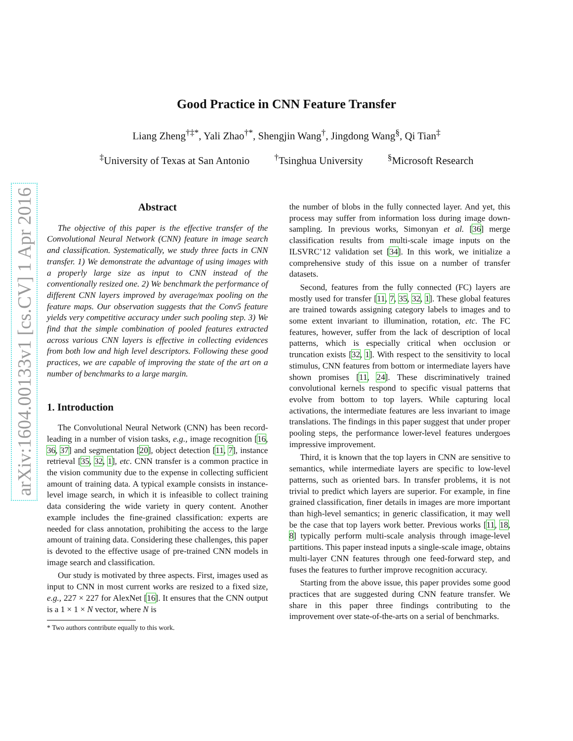arXiv:1604.00133v1 [cs.CV] 1 Apr 2016
Good Practice in CNN Feature Transfer
Liang Zheng<sup>†‡*</sup>, Yali Zhao<sup>†*</sup>, Shengjin Wang<sup>†</sup>, Jingdong Wang<sup>§</sup>, Qi Tian<sup>‡</sup>
<sup>‡</sup> University of Texas at San Antonio <sup>†</sup>Tsinghua University <sup>§</sup>Microsoft Research
Abstract
The objective of this paper is the effective transfer of the Convolutional Neural Network (CNN) feature in image search and classification. Systematically, we study three facts in CNN transfer. 1) We demonstrate the advantage of using images with a properly large size as input to CNN instead of the conventionally resized one. 2) We benchmark the performance of different CNN layers improved by average/max pooling on the feature maps. Our observation suggests that the Conv5 feature yields very competitive accuracy under such pooling step. 3) We find that the simple combination of pooled features extracted across various CNN layers is effective in collecting evidences from both low and high level descriptors. Following these good practices, we are capable of improving the state of the art on a number of benchmarks to a large margin.
1. Introduction
The Convolutional Neural Network (CNN) has been record-leading in a number of vision tasks, e.g., image recognition [16, 36, 37] and segmentation [20], object detection [11, 7], instance retrieval [35, 32, 1], etc. CNN transfer is a common practice in the vision community due to the expense in collecting sufficient amount of training data. A typical example consists in instance-level image search, in which it is infeasible to collect training data considering the wide variety in query content. Another example includes the fine-grained classification: experts are needed for class annotation, prohibiting the access to the large amount of training data. Considering these challenges, this paper is devoted to the effective usage of pre-trained CNN models in image search and classification.
Our study is motivated by three aspects. First, images used as input to CNN in most current works are resized to a fixed size, e.g., 227 × 227 for AlexNet [16]. It ensures that the CNN output is a 1 × 1 × N vector, where N is
* Two authors contribute equally to this work.
the number of blobs in the fully connected layer. And yet, this process may suffer from information loss during image down-sampling. In previous works, Simonyan et al. [36] merge classification results from multi-scale image inputs on the ILSVRC’12 validation set [34]. In this work, we initialize a comprehensive study of this issue on a number of transfer datasets.
Second, features from the fully connected (FC) layers are mostly used for transfer [11, 7, 35, 32, 1]. These global features are trained towards assigning category labels to images and to some extent invariant to illumination, rotation, etc. The FC features, however, suffer from the lack of description of local patterns, which is especially critical when occlusion or truncation exists [32, 1]. With respect to the sensitivity to local stimulus, CNN features from bottom or intermediate layers have shown promises [11, 24]. These discriminatively trained convolutional kernels respond to specific visual patterns that evolve from bottom to top layers. While capturing local activations, the intermediate features are less invariant to image translations. The findings in this paper suggest that under proper pooling steps, the performance lower-level features undergoes impressive improvement.
Third, it is known that the top layers in CNN are sensitive to semantics, while intermediate layers are specific to low-level patterns, such as oriented bars. In transfer problems, it is not trivial to predict which layers are superior. For example, in fine grained classification, finer details in images are more important than high-level semantics; in generic classification, it may well be the case that top layers work better. Previous works [11, 18, 8] typically perform multi-scale analysis through image-level partitions. This paper instead inputs a single-scale image, obtains multi-layer CNN features through one feed-forward step, and fuses the features to further improve recognition accuracy.
Starting from the above issue, this paper provides some good practices that are suggested during CNN feature transfer. We share in this paper three findings contributing to the improvement over state-of-the-arts on a serial of benchmarks.